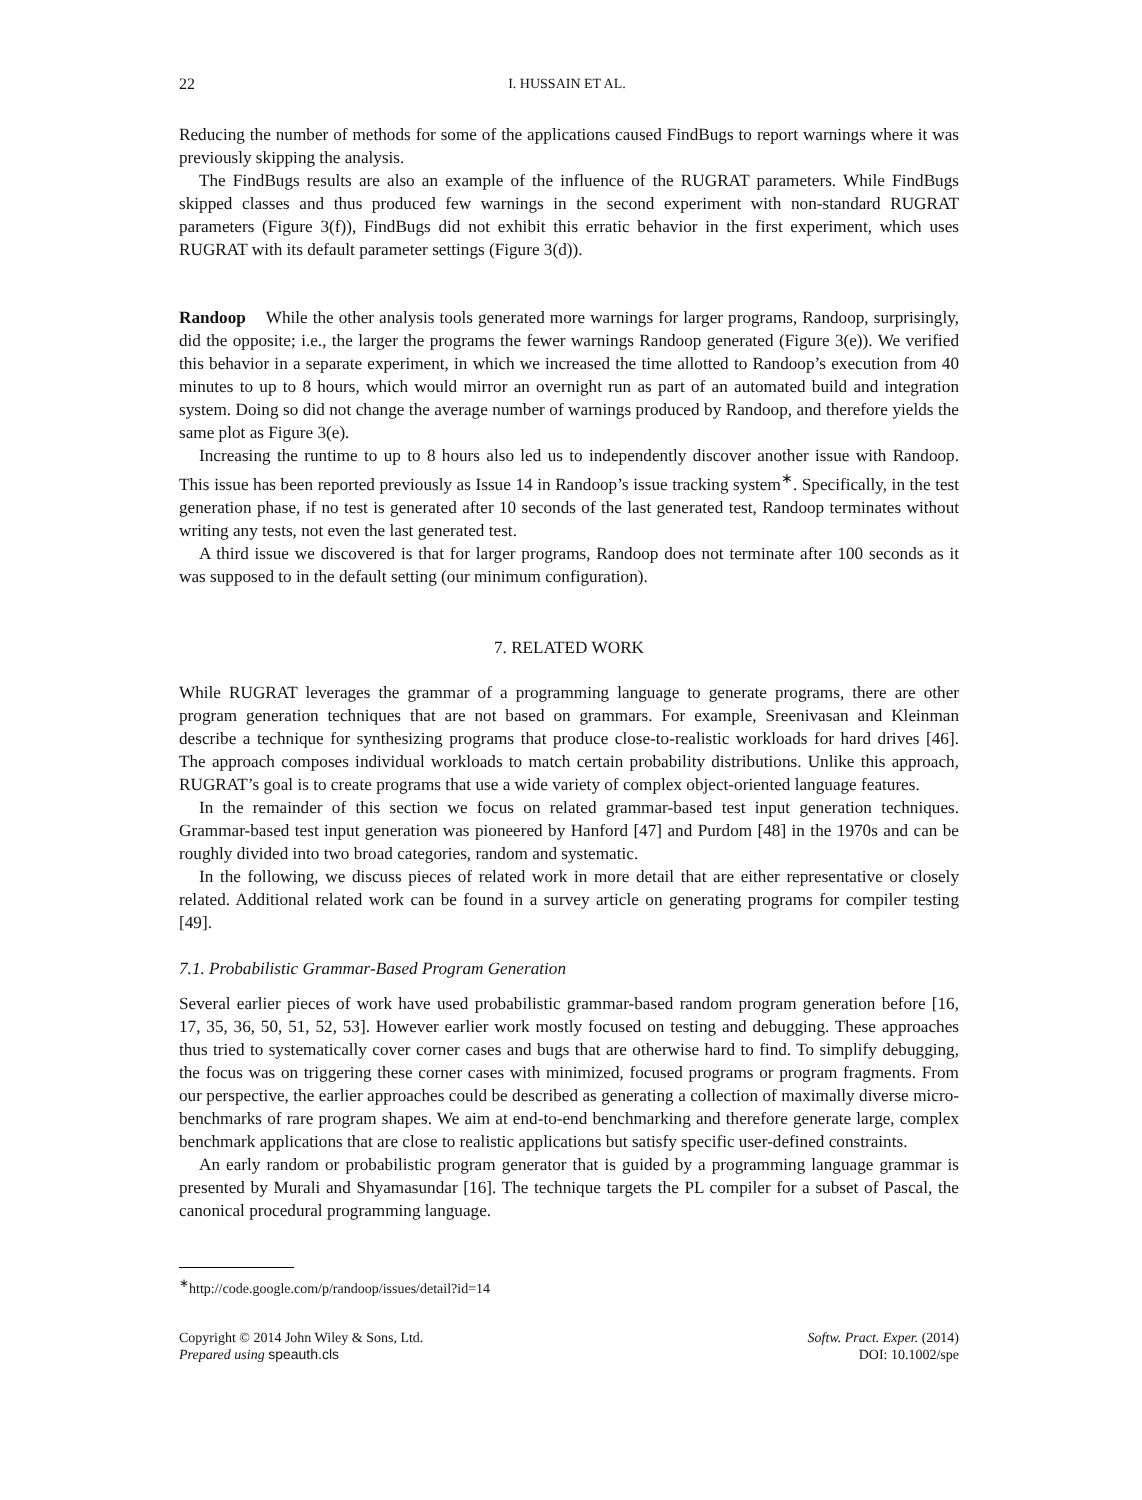22 I. HUSSAIN ET AL.
Reducing the number of methods for some of the applications caused FindBugs to report warnings where it was previously skipping the analysis.
The FindBugs results are also an example of the influence of the RUGRAT parameters. While FindBugs skipped classes and thus produced few warnings in the second experiment with non-standard RUGRAT parameters (Figure 3(f)), FindBugs did not exhibit this erratic behavior in the first experiment, which uses RUGRAT with its default parameter settings (Figure 3(d)).
Randoop While the other analysis tools generated more warnings for larger programs, Randoop, surprisingly, did the opposite; i.e., the larger the programs the fewer warnings Randoop generated (Figure 3(e)). We verified this behavior in a separate experiment, in which we increased the time allotted to Randoop’s execution from 40 minutes to up to 8 hours, which would mirror an overnight run as part of an automated build and integration system. Doing so did not change the average number of warnings produced by Randoop, and therefore yields the same plot as Figure 3(e).
Increasing the runtime to up to 8 hours also led us to independently discover another issue with Randoop. This issue has been reported previously as Issue 14 in Randoop’s issue tracking system<sup>∗</sup>. Specifically, in the test generation phase, if no test is generated after 10 seconds of the last generated test, Randoop terminates without writing any tests, not even the last generated test.
A third issue we discovered is that for larger programs, Randoop does not terminate after 100 seconds as it was supposed to in the default setting (our minimum configuration).
7. RELATED WORK
While RUGRAT leverages the grammar of a programming language to generate programs, there are other program generation techniques that are not based on grammars. For example, Sreenivasan and Kleinman describe a technique for synthesizing programs that produce close-to-realistic workloads for hard drives [46]. The approach composes individual workloads to match certain probability distributions. Unlike this approach, RUGRAT’s goal is to create programs that use a wide variety of complex object-oriented language features.
In the remainder of this section we focus on related grammar-based test input generation techniques. Grammar-based test input generation was pioneered by Hanford [47] and Purdom [48] in the 1970s and can be roughly divided into two broad categories, random and systematic.
In the following, we discuss pieces of related work in more detail that are either representative or closely related. Additional related work can be found in a survey article on generating programs for compiler testing [49].
7.1. Probabilistic Grammar-Based Program Generation
Several earlier pieces of work have used probabilistic grammar-based random program generation before [16, 17, 35, 36, 50, 51, 52, 53]. However earlier work mostly focused on testing and debugging. These approaches thus tried to systematically cover corner cases and bugs that are otherwise hard to find. To simplify debugging, the focus was on triggering these corner cases with minimized, focused programs or program fragments. From our perspective, the earlier approaches could be described as generating a collection of maximally diverse micro-benchmarks of rare program shapes. We aim at end-to-end benchmarking and therefore generate large, complex benchmark applications that are close to realistic applications but satisfy specific user-defined constraints.
An early random or probabilistic program generator that is guided by a programming language grammar is presented by Murali and Shyamasundar [16]. The technique targets the PL compiler for a subset of Pascal, the canonical procedural programming language.
<sup>∗</sup>http://code.google.com/p/randoop/issues/detail?id=14
Copyright © 2014 John Wiley & Sons, Ltd.
Prepared using speauth.cls
Softw. Pract. Exper. (2014)
DOI: 10.1002/spe